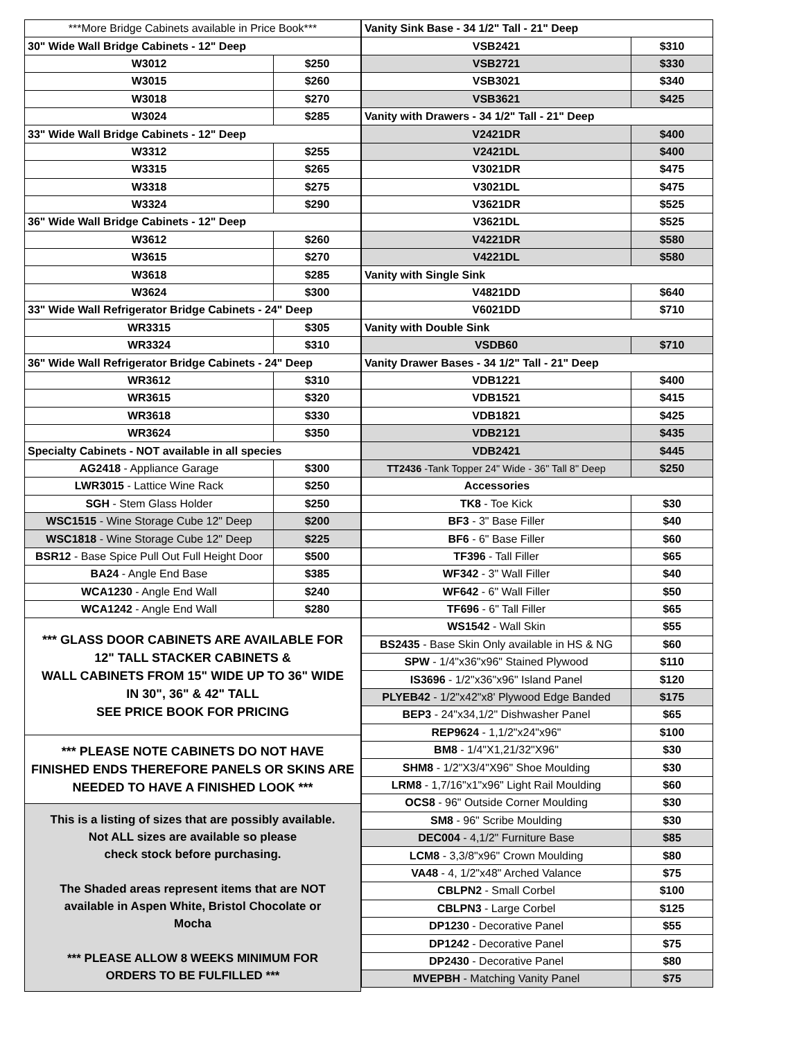| ***More Bridge Cabinets available in Price Book*** | |
| 30" Wide Wall Bridge Cabinets - 12" Deep | |
| W3012 | $250 |
| W3015 | $260 |
| W3018 | $270 |
| W3024 | $285 |
| 33" Wide Wall Bridge Cabinets - 12" Deep | |
| W3312 | $255 |
| W3315 | $265 |
| W3318 | $275 |
| W3324 | $290 |
| 36" Wide Wall Bridge Cabinets - 12" Deep | |
| W3612 | $260 |
| W3615 | $270 |
| W3618 | $285 |
| W3624 | $300 |
| 33" Wide Wall Refrigerator Bridge Cabinets - 24" Deep | |
| WR3315 | $305 |
| WR3324 | $310 |
| 36" Wide Wall Refrigerator Bridge Cabinets - 24" Deep | |
| WR3612 | $310 |
| WR3615 | $320 |
| WR3618 | $330 |
| WR3624 | $350 |
| Specialty Cabinets - NOT available in all species | |
| AG2418 - Appliance Garage | $300 |
| LWR3015 - Lattice Wine Rack | $250 |
| SGH - Stem Glass Holder | $250 |
| WSC1515 - Wine Storage Cube 12" Deep | $200 |
| WSC1818 - Wine Storage Cube 12" Deep | $225 |
| BSR12 - Base Spice Pull Out Full Height Door | $500 |
| BA24 - Angle End Base | $385 |
| WCA1230 - Angle End Wall | $240 |
| WCA1242 - Angle End Wall | $280 |
*** GLASS DOOR CABINETS ARE AVAILABLE FOR
12" TALL STACKER CABINETS &
WALL CABINETS FROM 15" WIDE UP TO 36" WIDE
IN 30", 36" & 42" TALL
SEE PRICE BOOK FOR PRICING
*** PLEASE NOTE CABINETS DO NOT HAVE
FINISHED ENDS THEREFORE PANELS OR SKINS ARE
NEEDED TO HAVE A FINISHED LOOK ***
This is a listing of sizes that are possibly available.
Not ALL sizes are available so please
check stock before purchasing.
The Shaded areas represent items that are NOT
available in Aspen White, Bristol Chocolate or
Mocha
*** PLEASE ALLOW 8 WEEKS MINIMUM FOR
ORDERS TO BE FULFILLED ***
| Vanity Sink Base - 34 1/2" Tall - 21" Deep | |
| VSB2421 | $310 |
| VSB2721 | $330 |
| VSB3021 | $340 |
| VSB3621 | $425 |
| Vanity with Drawers - 34 1/2" Tall - 21" Deep | |
| V2421DR | $400 |
| V2421DL | $400 |
| V3021DR | $475 |
| V3021DL | $475 |
| V3621DR | $525 |
| V3621DL | $525 |
| V4221DR | $580 |
| V4221DL | $580 |
| Vanity with Single Sink | |
| V4821DD | $640 |
| V6021DD | $710 |
| Vanity with Double Sink | |
| VSDB60 | $710 |
| Vanity Drawer Bases - 34 1/2" Tall - 21" Deep | |
| VDB1221 | $400 |
| VDB1521 | $415 |
| VDB1821 | $425 |
| VDB2121 | $435 |
| VDB2421 | $445 |
| TT2436 -Tank Topper 24" Wide - 36" Tall 8" Deep | $250 |
| Accessories | |
| TK8 - Toe Kick | $30 |
| BF3 - 3" Base Filler | $40 |
| BF6 - 6" Base Filler | $60 |
| TF396 - Tall Filler | $65 |
| WF342 - 3" Wall Filler | $40 |
| WF642 - 6" Wall Filler | $50 |
| TF696 - 6" Tall Filler | $65 |
| WS1542 - Wall Skin | $55 |
| BS2435 - Base Skin Only available in HS & NG | $60 |
| SPW - 1/4"x36"x96" Stained Plywood | $110 |
| IS3696 - 1/2"x36"x96" Island Panel | $120 |
| PLYEB42 - 1/2"x42"x8' Plywood Edge Banded | $175 |
| BEP3 - 24"x34,1/2" Dishwasher Panel | $65 |
| REP9624 - 1,1/2"x24"x96" | $100 |
| BM8 - 1/4"X1,21/32"X96" | $30 |
| SHM8 - 1/2"X3/4"X96" Shoe Moulding | $30 |
| LRM8 - 1,7/16"x1"x96" Light Rail Moulding | $60 |
| OCS8 - 96" Outside Corner Moulding | $30 |
| SM8 - 96" Scribe Moulding | $30 |
| DEC004 - 4,1/2" Furniture Base | $85 |
| LCM8 - 3,3/8"x96" Crown Moulding | $80 |
| VA48 - 4, 1/2"x48" Arched Valance | $75 |
| CBLPN2 - Small Corbel | $100 |
| CBLPN3 - Large Corbel | $125 |
| DP1230 - Decorative Panel | $55 |
| DP1242 - Decorative Panel | $75 |
| DP2430 - Decorative Panel | $80 |
| MVEPBH - Matching Vanity Panel | $75 |